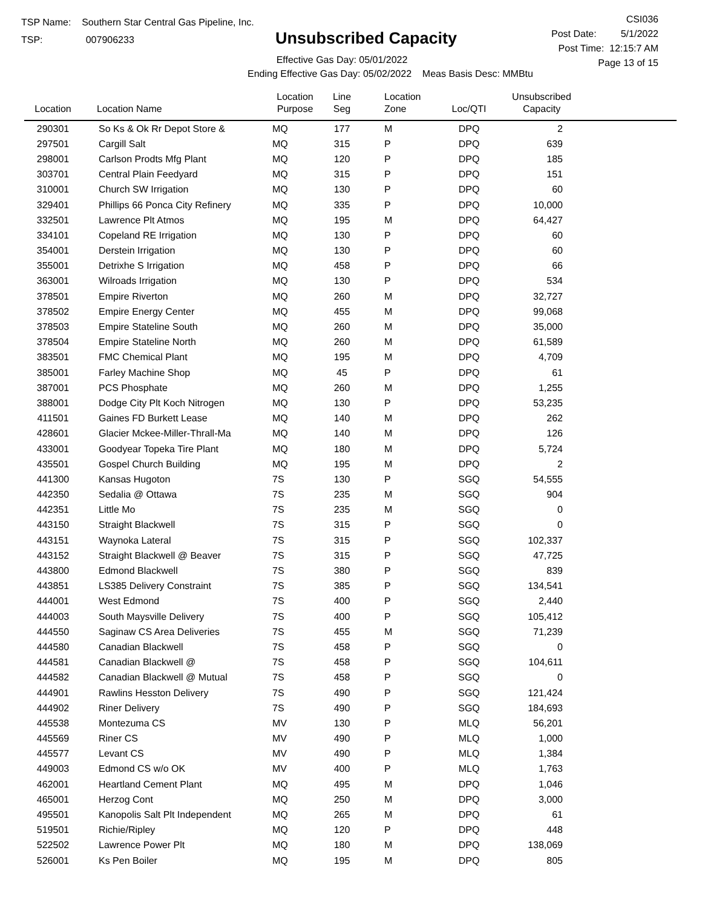TSP Name: Southern Star Central Gas Pipeline, Inc.
TSP: 007906233
Unsubscribed Capacity
Effective Gas Day: 05/01/2022
Ending Effective Gas Day: 05/02/2022 Meas Basis Desc: MMBtu
CSI036
Post Date: 5/1/2022
Post Time: 12:15:7 AM
Page 13 of 15
| Location | Location Name | Location Purpose | Line Seg | Location Zone | Loc/QTI | Unsubscribed Capacity | |
| --- | --- | --- | --- | --- | --- | --- | --- |
| 290301 | So Ks & Ok Rr Depot Store & | MQ | 177 | M | DPQ | 2 | |
| 297501 | Cargill Salt | MQ | 315 | P | DPQ | 639 | |
| 298001 | Carlson Prodts Mfg Plant | MQ | 120 | P | DPQ | 185 | |
| 303701 | Central Plain Feedyard | MQ | 315 | P | DPQ | 151 | |
| 310001 | Church SW Irrigation | MQ | 130 | P | DPQ | 60 | |
| 329401 | Phillips 66 Ponca City Refinery | MQ | 335 | P | DPQ | 10,000 | |
| 332501 | Lawrence Plt Atmos | MQ | 195 | M | DPQ | 64,427 | |
| 334101 | Copeland RE Irrigation | MQ | 130 | P | DPQ | 60 | |
| 354001 | Derstein Irrigation | MQ | 130 | P | DPQ | 60 | |
| 355001 | Detrixhe S Irrigation | MQ | 458 | P | DPQ | 66 | |
| 363001 | Wilroads Irrigation | MQ | 130 | P | DPQ | 534 | |
| 378501 | Empire Riverton | MQ | 260 | M | DPQ | 32,727 | |
| 378502 | Empire Energy Center | MQ | 455 | M | DPQ | 99,068 | |
| 378503 | Empire Stateline South | MQ | 260 | M | DPQ | 35,000 | |
| 378504 | Empire Stateline North | MQ | 260 | M | DPQ | 61,589 | |
| 383501 | FMC Chemical Plant | MQ | 195 | M | DPQ | 4,709 | |
| 385001 | Farley Machine Shop | MQ | 45 | P | DPQ | 61 | |
| 387001 | PCS Phosphate | MQ | 260 | M | DPQ | 1,255 | |
| 388001 | Dodge City Plt Koch Nitrogen | MQ | 130 | P | DPQ | 53,235 | |
| 411501 | Gaines FD Burkett Lease | MQ | 140 | M | DPQ | 262 | |
| 428601 | Glacier Mckee-Miller-Thrall-Ma | MQ | 140 | M | DPQ | 126 | |
| 433001 | Goodyear Topeka Tire Plant | MQ | 180 | M | DPQ | 5,724 | |
| 435501 | Gospel Church Building | MQ | 195 | M | DPQ | 2 | |
| 441300 | Kansas Hugoton | 7S | 130 | P | SGQ | 54,555 | |
| 442350 | Sedalia @ Ottawa | 7S | 235 | M | SGQ | 904 | |
| 442351 | Little Mo | 7S | 235 | M | SGQ | 0 | |
| 443150 | Straight Blackwell | 7S | 315 | P | SGQ | 0 | |
| 443151 | Waynoka Lateral | 7S | 315 | P | SGQ | 102,337 | |
| 443152 | Straight Blackwell @ Beaver | 7S | 315 | P | SGQ | 47,725 | |
| 443800 | Edmond Blackwell | 7S | 380 | P | SGQ | 839 | |
| 443851 | LS385 Delivery Constraint | 7S | 385 | P | SGQ | 134,541 | |
| 444001 | West Edmond | 7S | 400 | P | SGQ | 2,440 | |
| 444003 | South Maysville Delivery | 7S | 400 | P | SGQ | 105,412 | |
| 444550 | Saginaw CS Area Deliveries | 7S | 455 | M | SGQ | 71,239 | |
| 444580 | Canadian Blackwell | 7S | 458 | P | SGQ | 0 | |
| 444581 | Canadian Blackwell @ | 7S | 458 | P | SGQ | 104,611 | |
| 444582 | Canadian Blackwell @ Mutual | 7S | 458 | P | SGQ | 0 | |
| 444901 | Rawlins Hesston Delivery | 7S | 490 | P | SGQ | 121,424 | |
| 444902 | Riner Delivery | 7S | 490 | P | SGQ | 184,693 | |
| 445538 | Montezuma CS | MV | 130 | P | MLQ | 56,201 | |
| 445569 | Riner CS | MV | 490 | P | MLQ | 1,000 | |
| 445577 | Levant CS | MV | 490 | P | MLQ | 1,384 | |
| 449003 | Edmond CS w/o OK | MV | 400 | P | MLQ | 1,763 | |
| 462001 | Heartland Cement Plant | MQ | 495 | M | DPQ | 1,046 | |
| 465001 | Herzog Cont | MQ | 250 | M | DPQ | 3,000 | |
| 495501 | Kanopolis Salt Plt Independent | MQ | 265 | M | DPQ | 61 | |
| 519501 | Richie/Ripley | MQ | 120 | P | DPQ | 448 | |
| 522502 | Lawrence Power Plt | MQ | 180 | M | DPQ | 138,069 | |
| 526001 | Ks Pen Boiler | MQ | 195 | M | DPQ | 805 | |